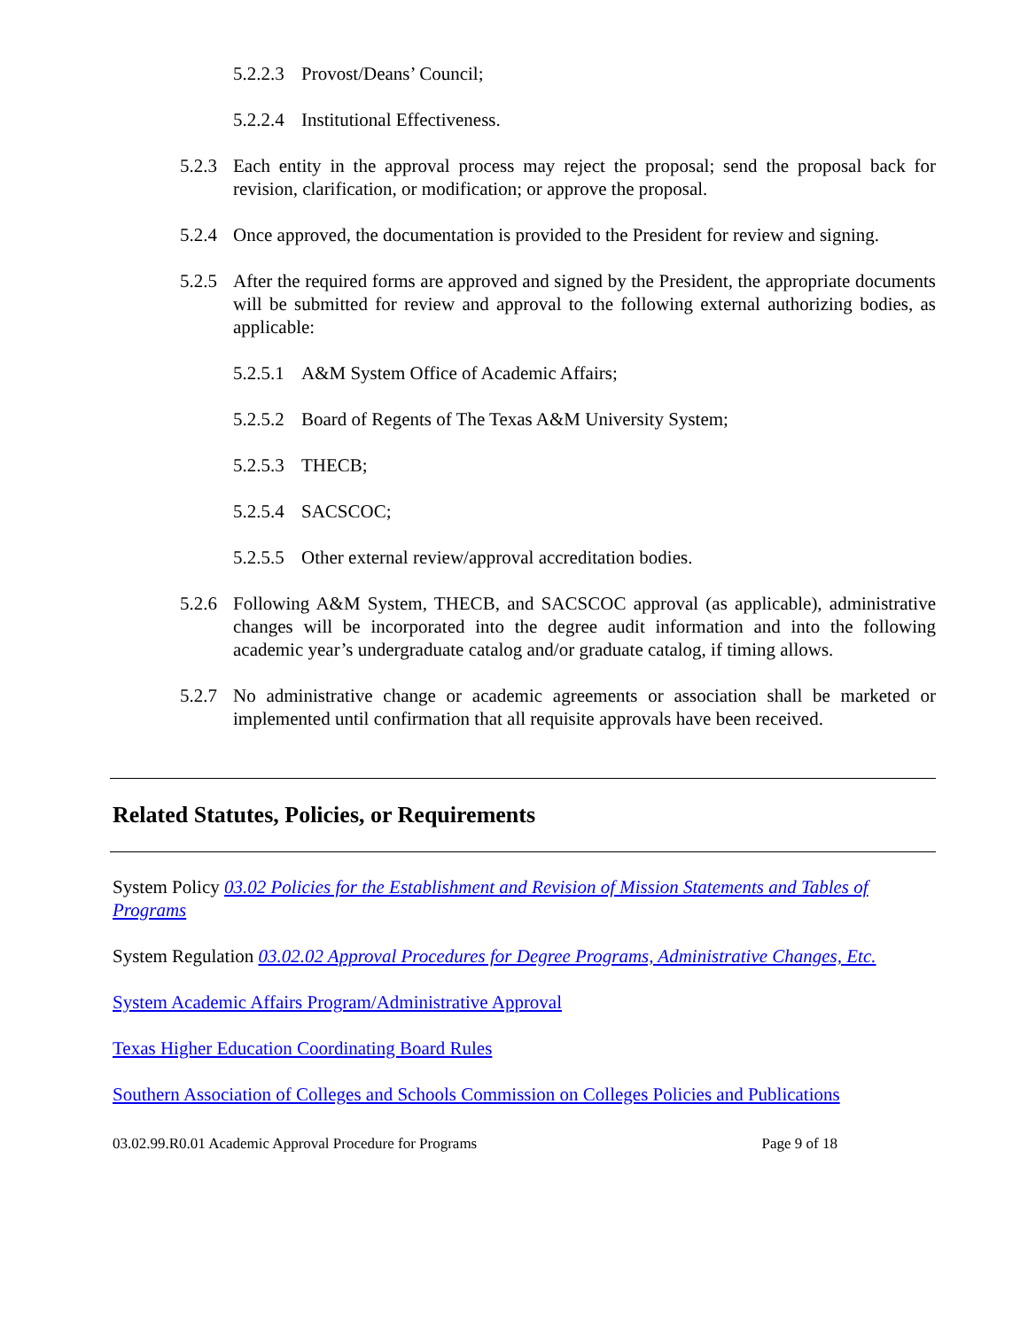5.2.2.3 Provost/Deans’ Council;
5.2.2.4 Institutional Effectiveness.
5.2.3 Each entity in the approval process may reject the proposal; send the proposal back for revision, clarification, or modification; or approve the proposal.
5.2.4 Once approved, the documentation is provided to the President for review and signing.
5.2.5 After the required forms are approved and signed by the President, the appropriate documents will be submitted for review and approval to the following external authorizing bodies, as applicable:
5.2.5.1 A&M System Office of Academic Affairs;
5.2.5.2 Board of Regents of The Texas A&M University System;
5.2.5.3 THECB;
5.2.5.4 SACSCOC;
5.2.5.5 Other external review/approval accreditation bodies.
5.2.6 Following A&M System, THECB, and SACSCOC approval (as applicable), administrative changes will be incorporated into the degree audit information and into the following academic year’s undergraduate catalog and/or graduate catalog, if timing allows.
5.2.7 No administrative change or academic agreements or association shall be marketed or implemented until confirmation that all requisite approvals have been received.
Related Statutes, Policies, or Requirements
System Policy 03.02 Policies for the Establishment and Revision of Mission Statements and Tables of Programs
System Regulation 03.02.02 Approval Procedures for Degree Programs, Administrative Changes, Etc.
System Academic Affairs Program/Administrative Approval
Texas Higher Education Coordinating Board Rules
Southern Association of Colleges and Schools Commission on Colleges Policies and Publications
03.02.99.R0.01 Academic Approval Procedure for Programs Page 9 of 18